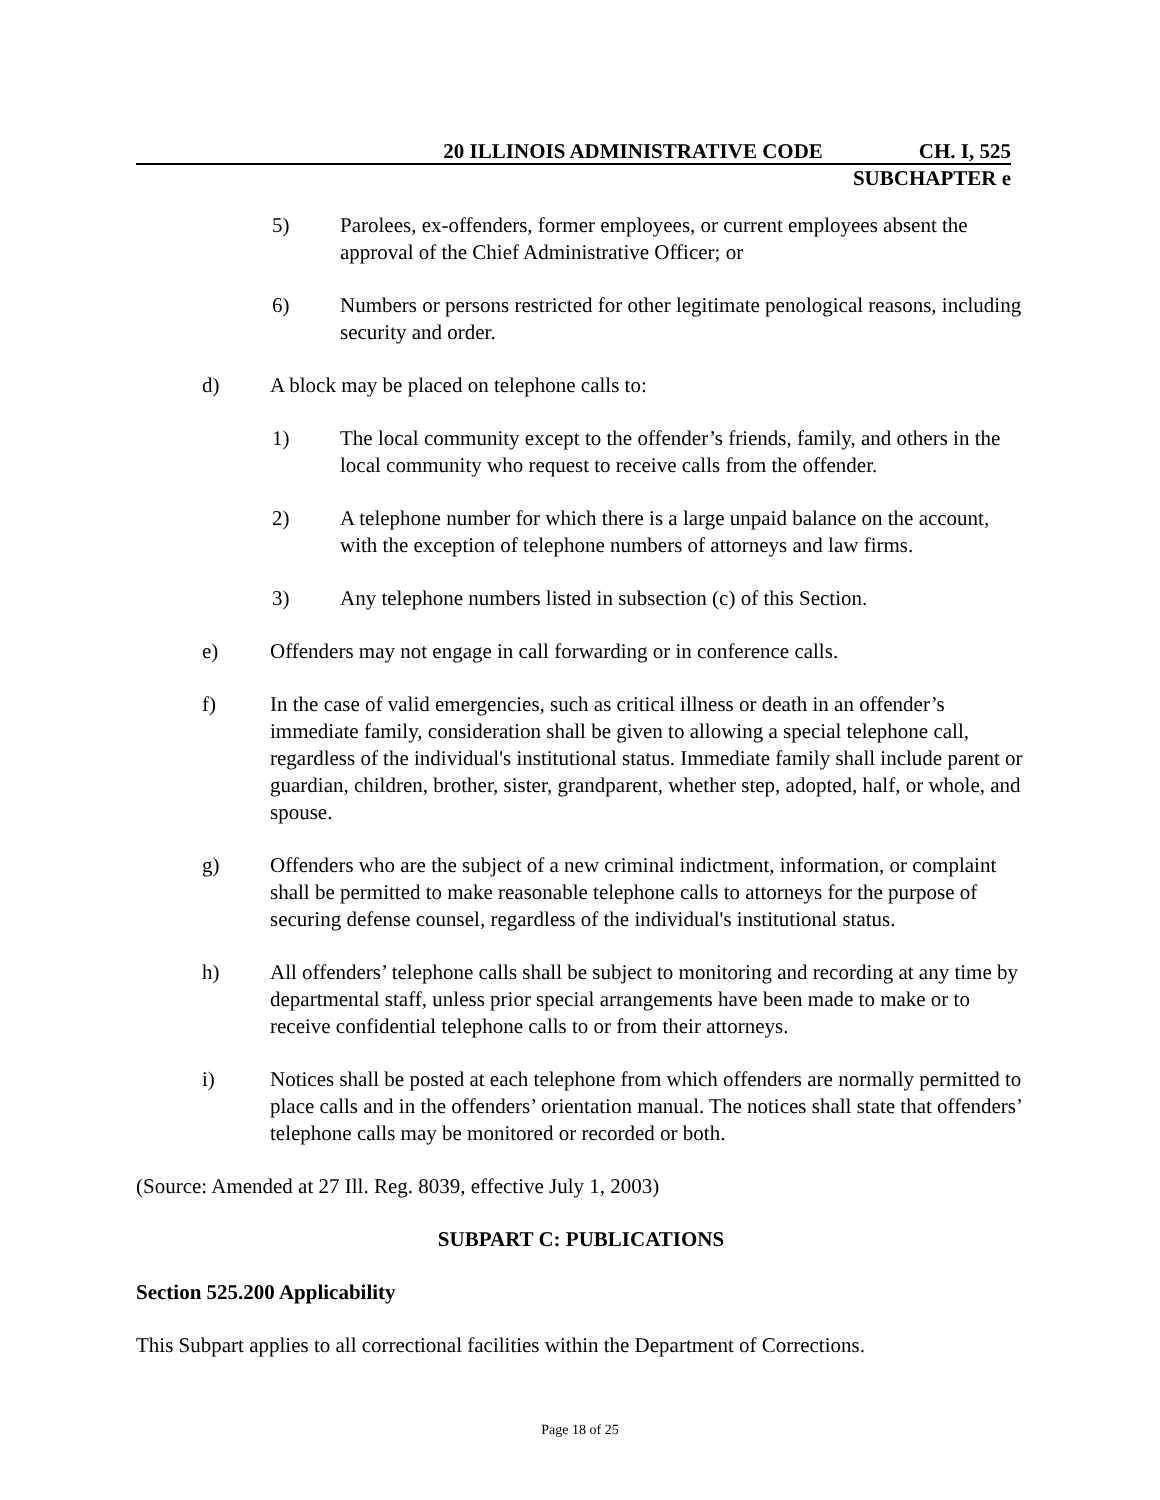20 ILLINOIS ADMINISTRATIVE CODE CH. I, 525
SUBCHAPTER e
5) Parolees, ex-offenders, former employees, or current employees absent the approval of the Chief Administrative Officer; or
6) Numbers or persons restricted for other legitimate penological reasons, including security and order.
d) A block may be placed on telephone calls to:
1) The local community except to the offender’s friends, family, and others in the local community who request to receive calls from the offender.
2) A telephone number for which there is a large unpaid balance on the account, with the exception of telephone numbers of attorneys and law firms.
3) Any telephone numbers listed in subsection (c) of this Section.
e) Offenders may not engage in call forwarding or in conference calls.
f) In the case of valid emergencies, such as critical illness or death in an offender’s immediate family, consideration shall be given to allowing a special telephone call, regardless of the individual's institutional status. Immediate family shall include parent or guardian, children, brother, sister, grandparent, whether step, adopted, half, or whole, and spouse.
g) Offenders who are the subject of a new criminal indictment, information, or complaint shall be permitted to make reasonable telephone calls to attorneys for the purpose of securing defense counsel, regardless of the individual's institutional status.
h) All offenders’ telephone calls shall be subject to monitoring and recording at any time by departmental staff, unless prior special arrangements have been made to make or to receive confidential telephone calls to or from their attorneys.
i) Notices shall be posted at each telephone from which offenders are normally permitted to place calls and in the offenders’ orientation manual. The notices shall state that offenders’ telephone calls may be monitored or recorded or both.
(Source: Amended at 27 Ill. Reg. 8039, effective July 1, 2003)
SUBPART C: PUBLICATIONS
Section 525.200 Applicability
This Subpart applies to all correctional facilities within the Department of Corrections.
Page 18 of 25